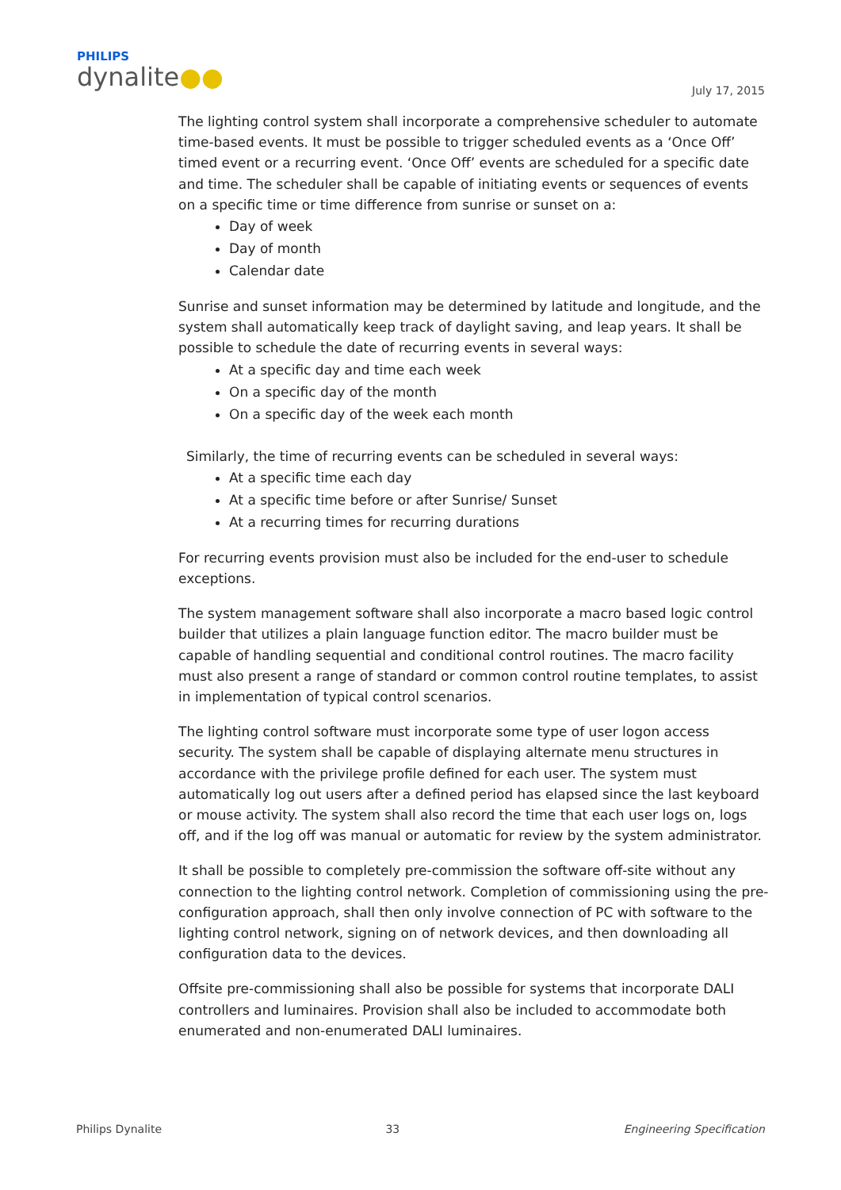PHILIPS
dynalite●●
July 17, 2015
The lighting control system shall incorporate a comprehensive scheduler to automate time-based events. It must be possible to trigger scheduled events as a ‘Once Off’ timed event or a recurring event. ‘Once Off’ events are scheduled for a specific date and time. The scheduler shall be capable of initiating events or sequences of events on a specific time or time difference from sunrise or sunset on a:
Day of week
Day of month
Calendar date
Sunrise and sunset information may be determined by latitude and longitude, and the system shall automatically keep track of daylight saving, and leap years. It shall be possible to schedule the date of recurring events in several ways:
At a specific day and time each week
On a specific day of the month
On a specific day of the week each month
Similarly, the time of recurring events can be scheduled in several ways:
At a specific time each day
At a specific time before or after Sunrise/ Sunset
At a recurring times for recurring durations
For recurring events provision must also be included for the end-user to schedule exceptions.
The system management software shall also incorporate a macro based logic control builder that utilizes a plain language function editor. The macro builder must be capable of handling sequential and conditional control routines. The macro facility must also present a range of standard or common control routine templates, to assist in implementation of typical control scenarios.
The lighting control software must incorporate some type of user logon access security. The system shall be capable of displaying alternate menu structures in accordance with the privilege profile defined for each user. The system must automatically log out users after a defined period has elapsed since the last keyboard or mouse activity. The system shall also record the time that each user logs on, logs off, and if the log off was manual or automatic for review by the system administrator.
It shall be possible to completely pre-commission the software off-site without any connection to the lighting control network. Completion of commissioning using the pre-configuration approach, shall then only involve connection of PC with software to the lighting control network, signing on of network devices, and then downloading all configuration data to the devices.
Offsite pre-commissioning shall also be possible for systems that incorporate DALI controllers and luminaires. Provision shall also be included to accommodate both enumerated and non-enumerated DALI luminaires.
Philips Dynalite 33 Engineering Specification